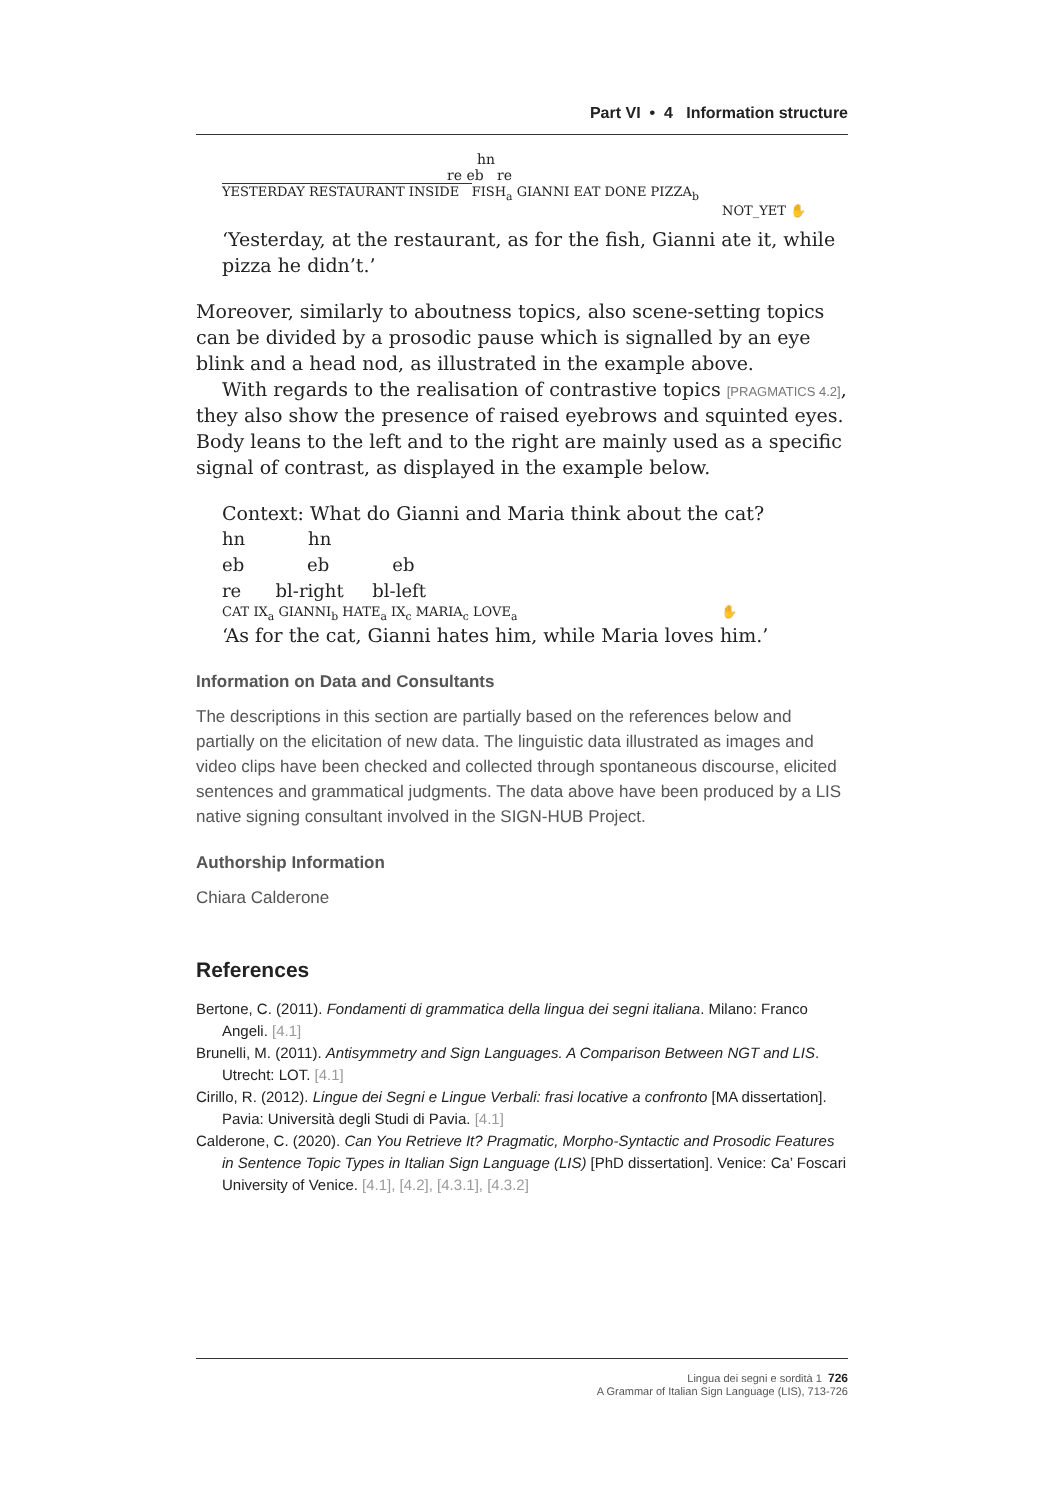Part VI • 4 Information structure
hn
re eb re
YESTERDAY RESTAURANT INSIDE FISH<sub>a</sub> GIANNI EAT DONE PIZZA<sub>b</sub>
NOT_YET ✋
‘Yesterday, at the restaurant, as for the fish, Gianni ate it, while pizza he didn’t.’
Moreover, similarly to aboutness topics, also scene-setting topics can be divided by a prosodic pause which is signalled by an eye blink and a head nod, as illustrated in the example above.
With regards to the realisation of contrastive topics [PRAGMATICS 4.2], they also show the presence of raised eyebrows and squinted eyes. Body leans to the left and to the right are mainly used as a specific signal of contrast, as displayed in the example below.
Context: What do Gianni and Maria think about the cat?
hn hn
eb eb eb
re bl-right bl-left
CAT IX<sub>a</sub> GIANNI<sub>b</sub> HATE<sub>a</sub> IX<sub>c</sub> MARIA<sub>c</sub> LOVE<sub>a</sub> ✋
‘As for the cat, Gianni hates him, while Maria loves him.’
Information on Data and Consultants
The descriptions in this section are partially based on the references below and partially on the elicitation of new data. The linguistic data illustrated as images and video clips have been checked and collected through spontaneous discourse, elicited sentences and grammatical judgments. The data above have been produced by a LIS native signing consultant involved in the SIGN-HUB Project.
Authorship Information
Chiara Calderone
References
Bertone, C. (2011). Fondamenti di grammatica della lingua dei segni italiana. Milano: Franco Angeli. [4.1]
Brunelli, M. (2011). Antisymmetry and Sign Languages. A Comparison Between NGT and LIS. Utrecht: LOT. [4.1]
Cirillo, R. (2012). Lingue dei Segni e Lingue Verbali: frasi locative a confronto [MA dissertation]. Pavia: Università degli Studi di Pavia. [4.1]
Calderone, C. (2020). Can You Retrieve It? Pragmatic, Morpho-Syntactic and Prosodic Features in Sentence Topic Types in Italian Sign Language (LIS) [PhD dissertation]. Venice: Ca’ Foscari University of Venice. [4.1], [4.2], [4.3.1], [4.3.2]
Lingua dei segni e sordità 1 726
A Grammar of Italian Sign Language (LIS), 713-726